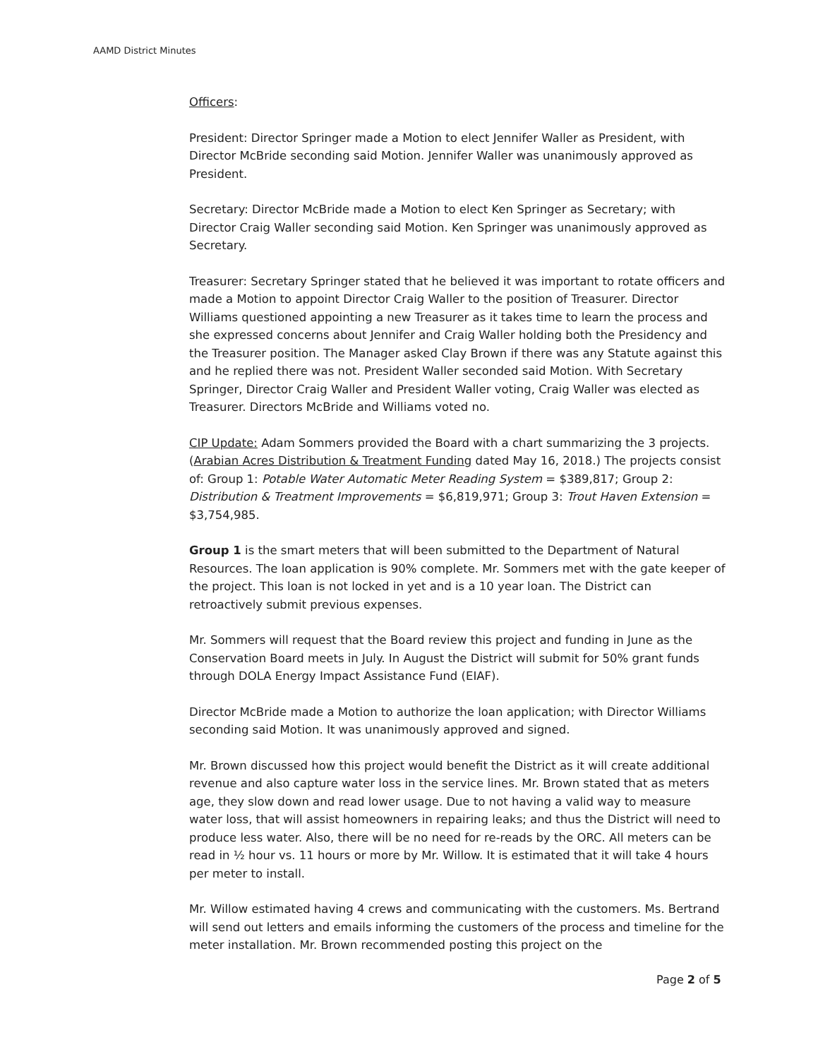AAMD District Minutes
Officers:
President: Director Springer made a Motion to elect Jennifer Waller as President, with Director McBride seconding said Motion. Jennifer Waller was unanimously approved as President.
Secretary: Director McBride made a Motion to elect Ken Springer as Secretary; with Director Craig Waller seconding said Motion. Ken Springer was unanimously approved as Secretary.
Treasurer: Secretary Springer stated that he believed it was important to rotate officers and made a Motion to appoint Director Craig Waller to the position of Treasurer. Director Williams questioned appointing a new Treasurer as it takes time to learn the process and she expressed concerns about Jennifer and Craig Waller holding both the Presidency and the Treasurer position. The Manager asked Clay Brown if there was any Statute against this and he replied there was not. President Waller seconded said Motion. With Secretary Springer, Director Craig Waller and President Waller voting, Craig Waller was elected as Treasurer. Directors McBride and Williams voted no.
CIP Update: Adam Sommers provided the Board with a chart summarizing the 3 projects. (Arabian Acres Distribution & Treatment Funding dated May 16, 2018.) The projects consist of: Group 1: Potable Water Automatic Meter Reading System = $389,817; Group 2: Distribution & Treatment Improvements = $6,819,971; Group 3: Trout Haven Extension = $3,754,985.
Group 1 is the smart meters that will been submitted to the Department of Natural Resources. The loan application is 90% complete. Mr. Sommers met with the gate keeper of the project. This loan is not locked in yet and is a 10 year loan. The District can retroactively submit previous expenses.
Mr. Sommers will request that the Board review this project and funding in June as the Conservation Board meets in July. In August the District will submit for 50% grant funds through DOLA Energy Impact Assistance Fund (EIAF).
Director McBride made a Motion to authorize the loan application; with Director Williams seconding said Motion. It was unanimously approved and signed.
Mr. Brown discussed how this project would benefit the District as it will create additional revenue and also capture water loss in the service lines. Mr. Brown stated that as meters age, they slow down and read lower usage. Due to not having a valid way to measure water loss, that will assist homeowners in repairing leaks; and thus the District will need to produce less water. Also, there will be no need for re-reads by the ORC. All meters can be read in ½ hour vs. 11 hours or more by Mr. Willow. It is estimated that it will take 4 hours per meter to install.
Mr. Willow estimated having 4 crews and communicating with the customers. Ms. Bertrand will send out letters and emails informing the customers of the process and timeline for the meter installation. Mr. Brown recommended posting this project on the
Page 2 of 5